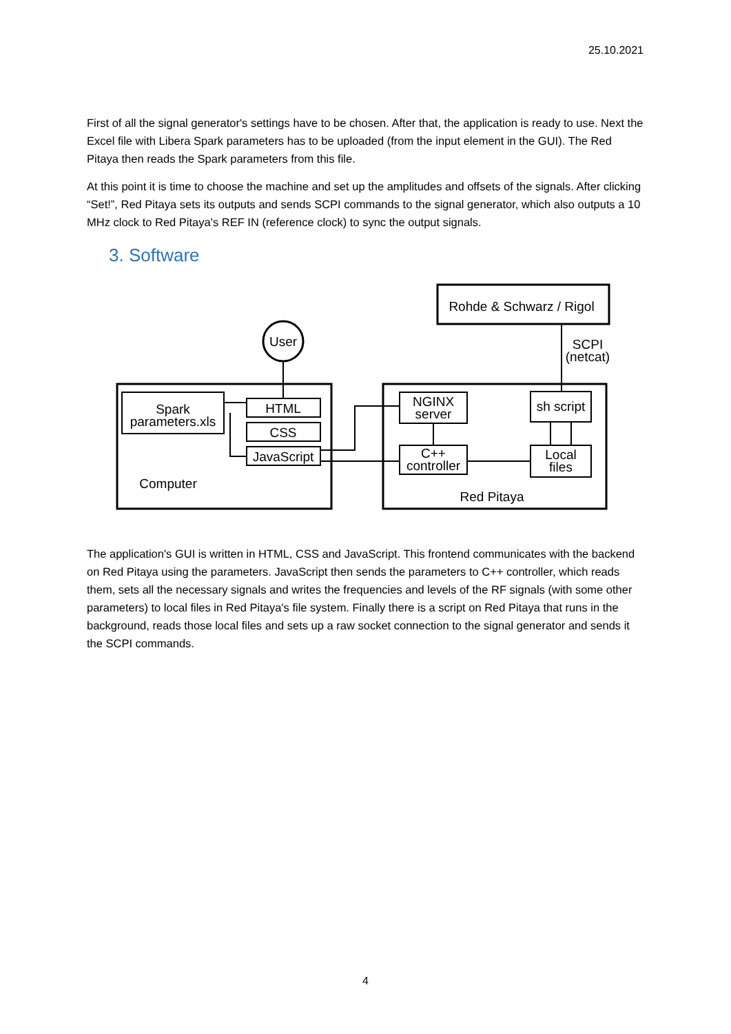25.10.2021
First of all the signal generator's settings have to be chosen. After that, the application is ready to use. Next the Excel file with Libera Spark parameters has to be uploaded (from the input element in the GUI). The Red Pitaya then reads the Spark parameters from this file.
At this point it is time to choose the machine and set up the amplitudes and offsets of the signals. After clicking “Set!”, Red Pitaya sets its outputs and sends SCPI commands to the signal generator, which also outputs a 10 MHz clock to Red Pitaya's REF IN (reference clock) to sync the output signals.
3. Software
Rohde & Schwarz / Rigol
User
SCPI
(netcat)
Spark
parameters.xls
HTML
CSS
JavaScript
NGINX
server
sh script
C++
controller
Local
files
Computer
Red Pitaya
The application's GUI is written in HTML, CSS and JavaScript. This frontend communicates with the backend on Red Pitaya using the parameters. JavaScript then sends the parameters to C++ controller, which reads them, sets all the necessary signals and writes the frequencies and levels of the RF signals (with some other parameters) to local files in Red Pitaya's file system. Finally there is a script on Red Pitaya that runs in the background, reads those local files and sets up a raw socket connection to the signal generator and sends it the SCPI commands.
4